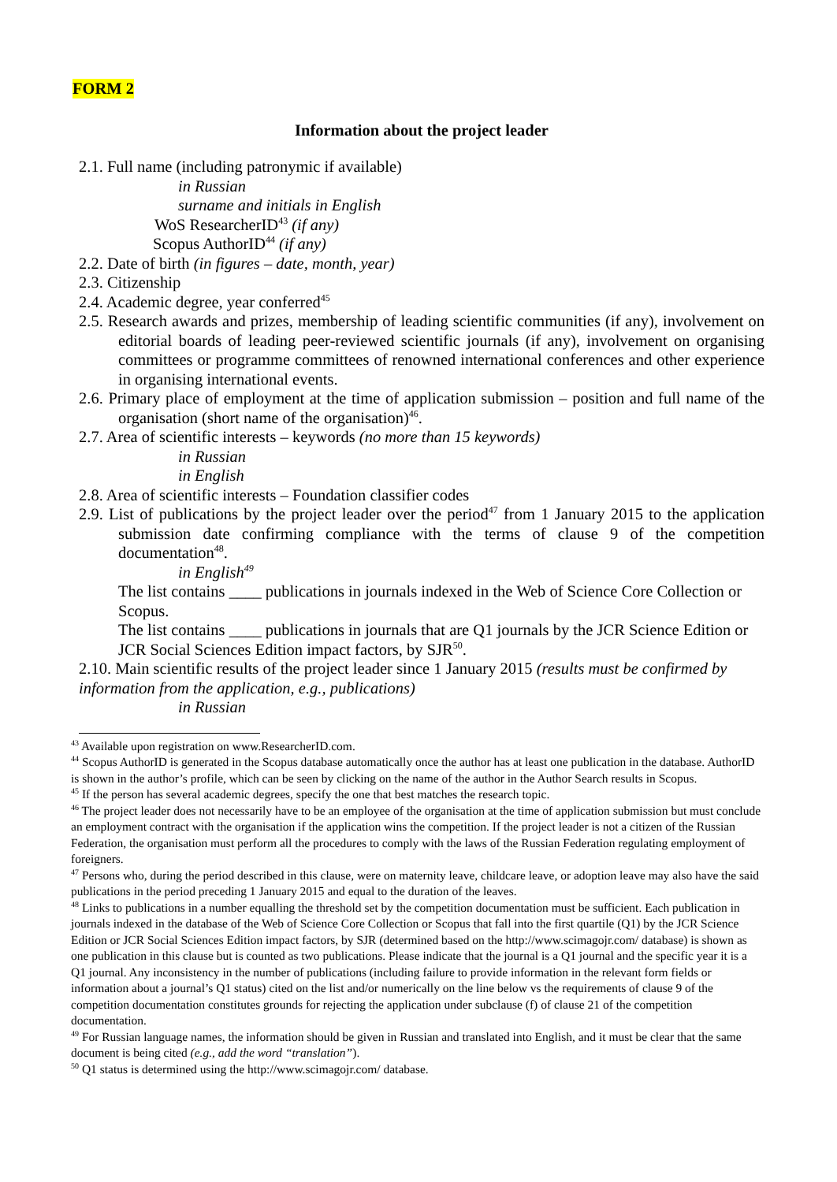FORM 2
Information about the project leader
2.1. Full name (including patronymic if available)
in Russian
surname and initials in English
WoS ResearcherID<sup>43</sup> (if any)
Scopus AuthorID<sup>44</sup> (if any)
2.2. Date of birth (in figures – date, month, year)
2.3. Citizenship
2.4. Academic degree, year conferred<sup>45</sup>
2.5. Research awards and prizes, membership of leading scientific communities (if any), involvement on editorial boards of leading peer-reviewed scientific journals (if any), involvement on organising committees or programme committees of renowned international conferences and other experience in organising international events.
2.6. Primary place of employment at the time of application submission – position and full name of the organisation (short name of the organisation)<sup>46</sup>.
2.7. Area of scientific interests – keywords (no more than 15 keywords)
in Russian
in English
2.8. Area of scientific interests – Foundation classifier codes
2.9. List of publications by the project leader over the period<sup>47</sup> from 1 January 2015 to the application submission date confirming compliance with the terms of clause 9 of the competition documentation<sup>48</sup>.
in English<sup>49</sup>
The list contains ____ publications in journals indexed in the Web of Science Core Collection or Scopus.
The list contains ____ publications in journals that are Q1 journals by the JCR Science Edition or JCR Social Sciences Edition impact factors, by SJR<sup>50</sup>.
2.10. Main scientific results of the project leader since 1 January 2015 (results must be confirmed by information from the application, e.g., publications)
in Russian
<sup>43</sup> Available upon registration on www.ResearcherID.com.
<sup>44</sup> Scopus AuthorID is generated in the Scopus database automatically once the author has at least one publication in the database. AuthorID is shown in the author’s profile, which can be seen by clicking on the name of the author in the Author Search results in Scopus.
<sup>45</sup> If the person has several academic degrees, specify the one that best matches the research topic.
<sup>46</sup> The project leader does not necessarily have to be an employee of the organisation at the time of application submission but must conclude an employment contract with the organisation if the application wins the competition. If the project leader is not a citizen of the Russian Federation, the organisation must perform all the procedures to comply with the laws of the Russian Federation regulating employment of foreigners.
<sup>47</sup> Persons who, during the period described in this clause, were on maternity leave, childcare leave, or adoption leave may also have the said publications in the period preceding 1 January 2015 and equal to the duration of the leaves.
<sup>48</sup> Links to publications in a number equalling the threshold set by the competition documentation must be sufficient. Each publication in journals indexed in the database of the Web of Science Core Collection or Scopus that fall into the first quartile (Q1) by the JCR Science Edition or JCR Social Sciences Edition impact factors, by SJR (determined based on the http://www.scimagojr.com/ database) is shown as one publication in this clause but is counted as two publications. Please indicate that the journal is a Q1 journal and the specific year it is a Q1 journal. Any inconsistency in the number of publications (including failure to provide information in the relevant form fields or information about a journal’s Q1 status) cited on the list and/or numerically on the line below vs the requirements of clause 9 of the competition documentation constitutes grounds for rejecting the application under subclause (f) of clause 21 of the competition documentation.
<sup>49</sup> For Russian language names, the information should be given in Russian and translated into English, and it must be clear that the same document is being cited (e.g., add the word “translation”).
<sup>50</sup> Q1 status is determined using the http://www.scimagojr.com/ database.